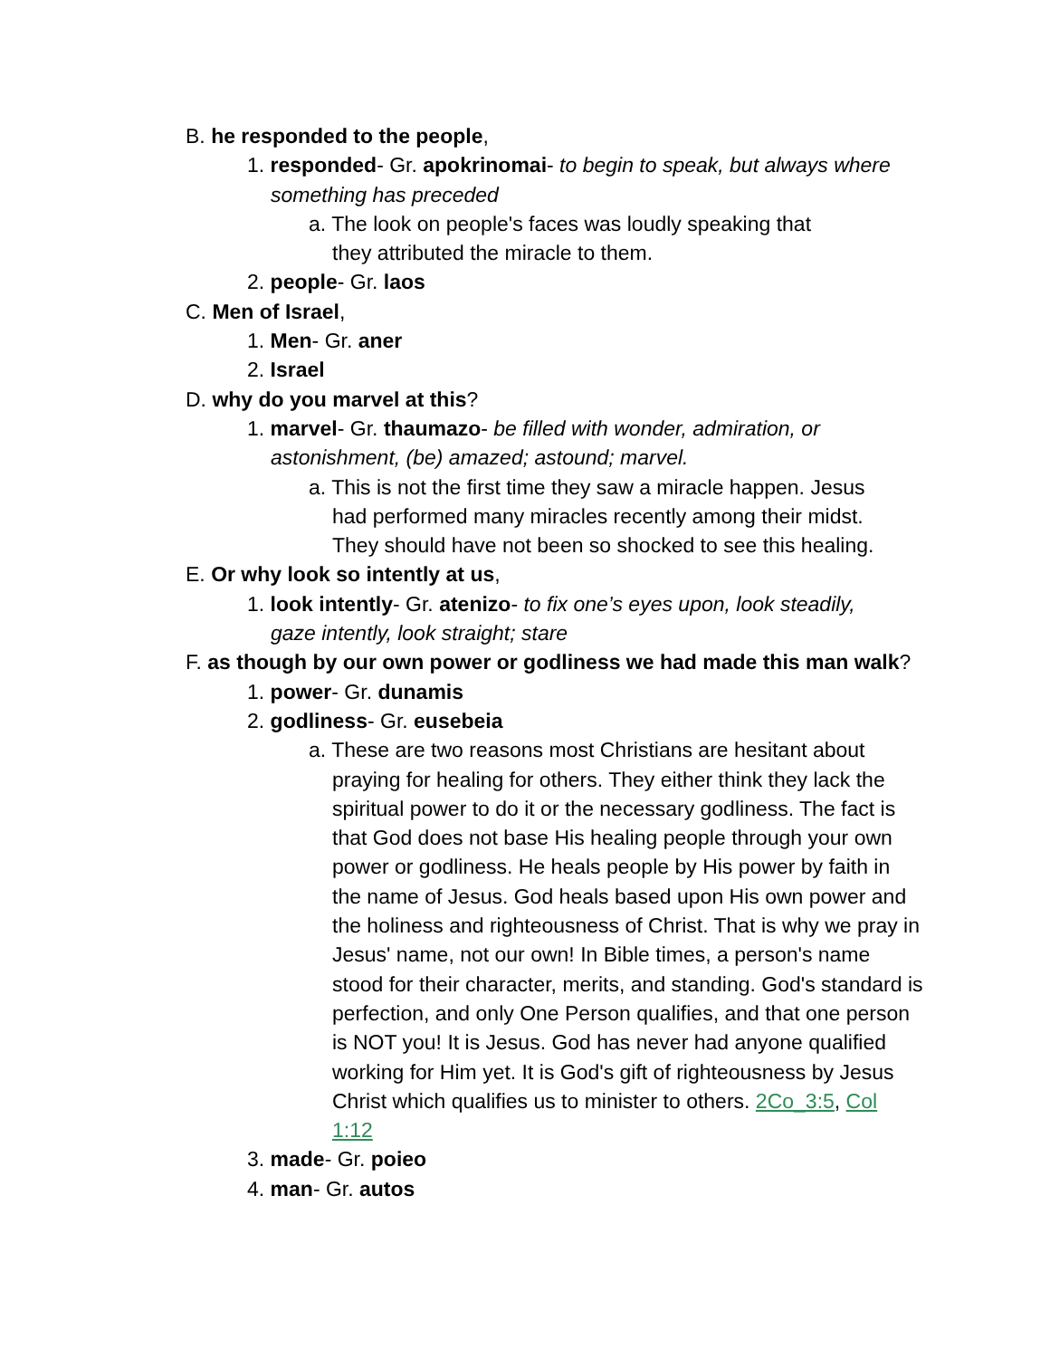B. he responded to the people,
1. responded- Gr. apokrinomai- to begin to speak, but always where something has preceded
a. The look on people's faces was loudly speaking that they attributed the miracle to them.
2. people- Gr. laos
C. Men of Israel,
1. Men- Gr. aner
2. Israel
D. why do you marvel at this?
1. marvel- Gr. thaumazo- be filled with wonder, admiration, or astonishment, (be) amazed; astound; marvel.
a. This is not the first time they saw a miracle happen. Jesus had performed many miracles recently among their midst. They should have not been so shocked to see this healing.
E. Or why look so intently at us,
1. look intently- Gr. atenizo- to fix one’s eyes upon, look steadily, gaze intently, look straight; stare
F. as though by our own power or godliness we had made this man walk?
1. power- Gr. dunamis
2. godliness- Gr. eusebeia
a. These are two reasons most Christians are hesitant about praying for healing for others. They either think they lack the spiritual power to do it or the necessary godliness. The fact is that God does not base His healing people through your own power or godliness. He heals people by His power by faith in the name of Jesus. God heals based upon His own power and the holiness and righteousness of Christ. That is why we pray in Jesus' name, not our own! In Bible times, a person's name stood for their character, merits, and standing. God's standard is perfection, and only One Person qualifies, and that one person is NOT you! It is Jesus. God has never had anyone qualified working for Him yet. It is God's gift of righteousness by Jesus Christ which qualifies us to minister to others. 2Co_3:5, Col 1:12
3. made- Gr. poieo
4. man- Gr. autos